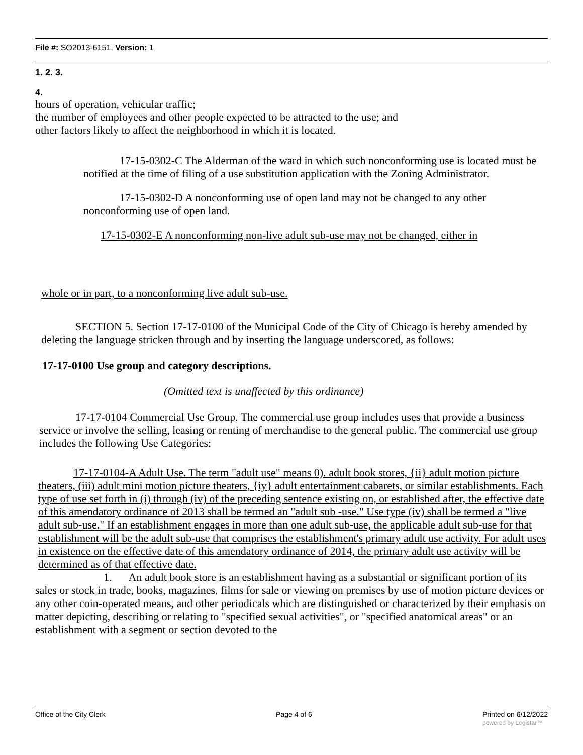File #: SO2013-6151, Version: 1
1. 2. 3.
4.
hours of operation, vehicular traffic;
the number of employees and other people expected to be attracted to the use; and
other factors likely to affect the neighborhood in which it is located.
17-15-0302-C The Alderman of the ward in which such nonconforming use is located must be notified at the time of filing of a use substitution application with the Zoning Administrator.
17-15-0302-D A nonconforming use of open land may not be changed to any other nonconforming use of open land.
17-15-0302-E A nonconforming non-live adult sub-use may not be changed, either in
whole or in part, to a nonconforming live adult sub-use.
SECTION 5. Section 17-17-0100 of the Municipal Code of the City of Chicago is hereby amended by deleting the language stricken through and by inserting the language underscored, as follows:
17-17-0100 Use group and category descriptions.
(Omitted text is unaffected by this ordinance)
17-17-0104 Commercial Use Group. The commercial use group includes uses that provide a business service or involve the selling, leasing or renting of merchandise to the general public. The commercial use group includes the following Use Categories:
17-17-0104-A Adult Use. The term "adult use" means 0). adult book stores, {ii} adult motion picture theaters, (iii) adult mini motion picture theaters, {iy} adult entertainment cabarets, or similar establishments. Each type of use set forth in (i) through (iv) of the preceding sentence existing on, or established after, the effective date of this amendatory ordinance of 2013 shall be termed an "adult sub -use." Use type (iv) shall be termed a "live adult sub-use." If an establishment engages in more than one adult sub-use, the applicable adult sub-use for that establishment will be the adult sub-use that comprises the establishment's primary adult use activity. For adult uses in existence on the effective date of this amendatory ordinance of 2014, the primary adult use activity will be determined as of that effective date.
1. An adult book store is an establishment having as a substantial or significant portion of its sales or stock in trade, books, magazines, films for sale or viewing on premises by use of motion picture devices or any other coin-operated means, and other periodicals which are distinguished or characterized by their emphasis on matter depicting, describing or relating to "specified sexual activities", or "specified anatomical areas" or an establishment with a segment or section devoted to the
Office of the City Clerk Page 4 of 6 Printed on 6/12/2022
powered by Legistar™